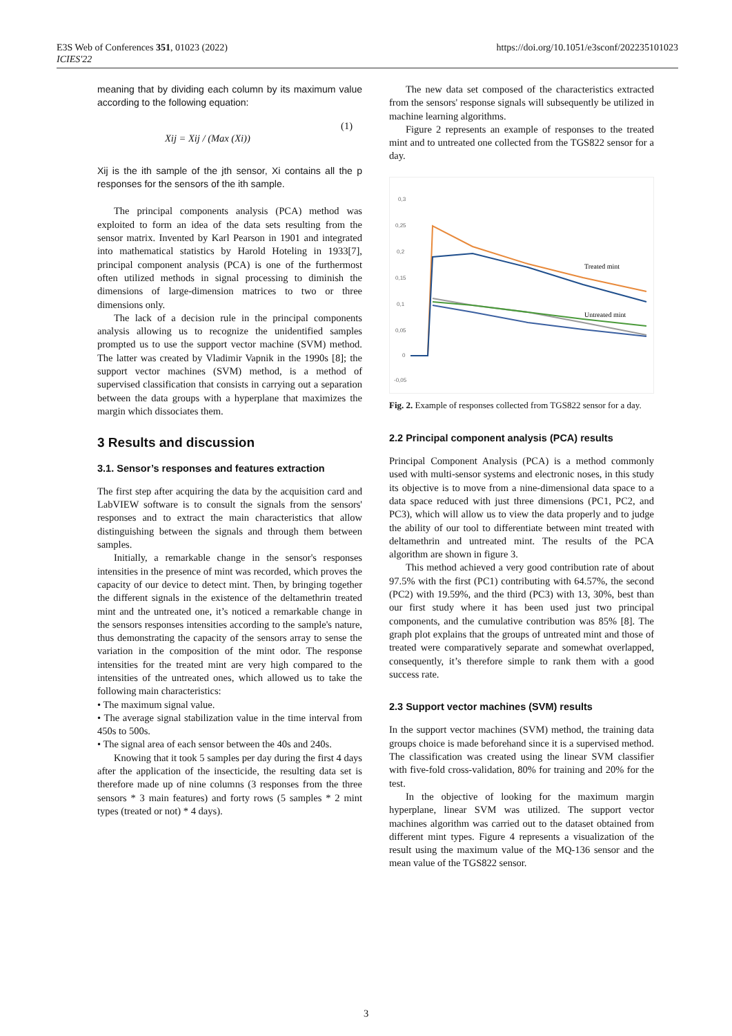E3S Web of Conferences 351, 01023 (2022)
ICIES'22
https://doi.org/10.1051/e3sconf/202235101023
meaning that by dividing each column by its maximum value according to the following equation:
Xij = Xij / (Max (Xi)) (1)
Xij is the ith sample of the jth sensor, Xi contains all the p responses for the sensors of the ith sample.
The principal components analysis (PCA) method was exploited to form an idea of the data sets resulting from the sensor matrix. Invented by Karl Pearson in 1901 and integrated into mathematical statistics by Harold Hoteling in 1933[7], principal component analysis (PCA) is one of the furthermost often utilized methods in signal processing to diminish the dimensions of large-dimension matrices to two or three dimensions only.
The lack of a decision rule in the principal components analysis allowing us to recognize the unidentified samples prompted us to use the support vector machine (SVM) method. The latter was created by Vladimir Vapnik in the 1990s [8]; the support vector machines (SVM) method, is a method of supervised classification that consists in carrying out a separation between the data groups with a hyperplane that maximizes the margin which dissociates them.
3 Results and discussion
3.1. Sensor’s responses and features extraction
The first step after acquiring the data by the acquisition card and LabVIEW software is to consult the signals from the sensors' responses and to extract the main characteristics that allow distinguishing between the signals and through them between samples.
Initially, a remarkable change in the sensor's responses intensities in the presence of mint was recorded, which proves the capacity of our device to detect mint. Then, by bringing together the different signals in the existence of the deltamethrin treated mint and the untreated one, it’s noticed a remarkable change in the sensors responses intensities according to the sample's nature, thus demonstrating the capacity of the sensors array to sense the variation in the composition of the mint odor. The response intensities for the treated mint are very high compared to the intensities of the untreated ones, which allowed us to take the following main characteristics:
• The maximum signal value.
• The average signal stabilization value in the time interval from 450s to 500s.
• The signal area of each sensor between the 40s and 240s.
Knowing that it took 5 samples per day during the first 4 days after the application of the insecticide, the resulting data set is therefore made up of nine columns (3 responses from the three sensors * 3 main features) and forty rows (5 samples * 2 mint types (treated or not) * 4 days).
The new data set composed of the characteristics extracted from the sensors' response signals will subsequently be utilized in machine learning algorithms.
Figure 2 represents an example of responses to the treated mint and to untreated one collected from the TGS822 sensor for a day.
0,3
0,25
0,2
0,15
0,1
0,05
0
-0,05
Treated mint
Untreated mint
Fig. 2. Example of responses collected from TGS822 sensor for a day.
2.2 Principal component analysis (PCA) results
Principal Component Analysis (PCA) is a method commonly used with multi-sensor systems and electronic noses, in this study its objective is to move from a nine-dimensional data space to a data space reduced with just three dimensions (PC1, PC2, and PC3), which will allow us to view the data properly and to judge the ability of our tool to differentiate between mint treated with deltamethrin and untreated mint. The results of the PCA algorithm are shown in figure 3.
This method achieved a very good contribution rate of about 97.5% with the first (PC1) contributing with 64.57%, the second (PC2) with 19.59%, and the third (PC3) with 13, 30%, best than our first study where it has been used just two principal components, and the cumulative contribution was 85% [8]. The graph plot explains that the groups of untreated mint and those of treated were comparatively separate and somewhat overlapped, consequently, it’s therefore simple to rank them with a good success rate.
2.3 Support vector machines (SVM) results
In the support vector machines (SVM) method, the training data groups choice is made beforehand since it is a supervised method. The classification was created using the linear SVM classifier with five-fold cross-validation, 80% for training and 20% for the test.
In the objective of looking for the maximum margin hyperplane, linear SVM was utilized. The support vector machines algorithm was carried out to the dataset obtained from different mint types. Figure 4 represents a visualization of the result using the maximum value of the MQ-136 sensor and the mean value of the TGS822 sensor.
3